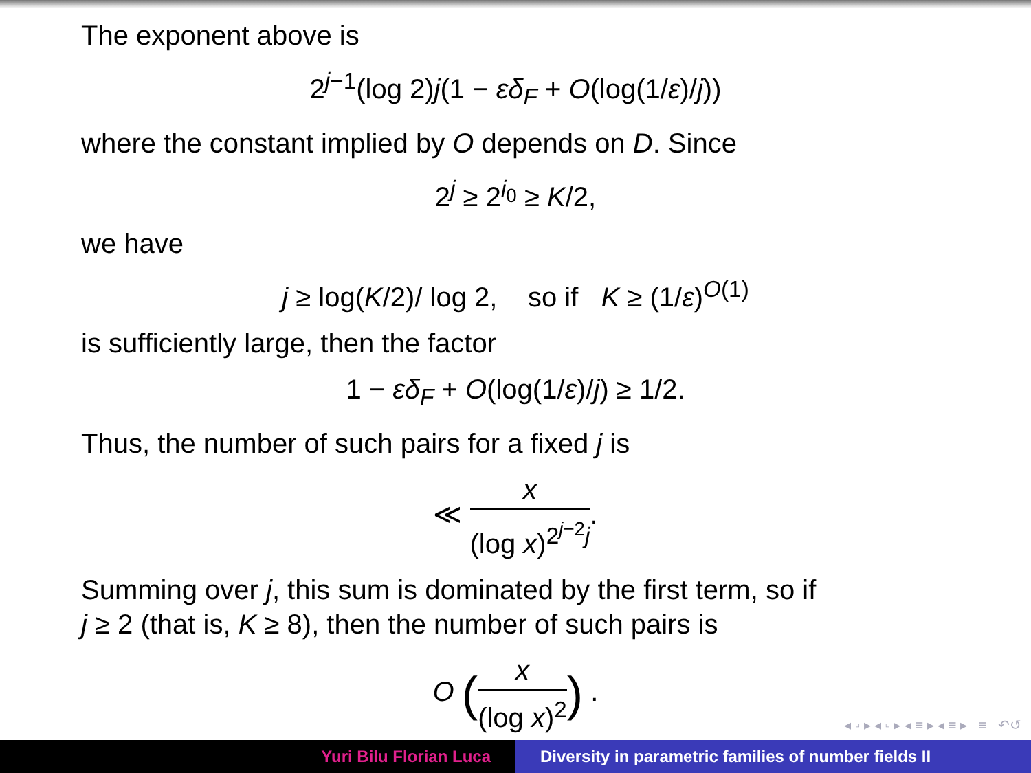The exponent above is
2<sup>j−1</sup>(log 2)j(1 − εδ<sub>F</sub> + O(log(1/ε)/j))
where the constant implied by O depends on D. Since
2<sup>j</sup> ≥ 2<sup>i<sub>0</sub></sup> ≥ K/2,
we have
j ≥ log(K/2)/ log 2, so if K ≥ (1/ε)<sup>O(1)</sup>
is sufficiently large, then the factor
1 − εδ<sub>F</sub> + O(log(1/ε)/j) ≥ 1/2.
Thus, the number of such pairs for a fixed j is
≪ x (log x)<sup>2<sup>j−2</sup>j</sup>.
Summing over j, this sum is dominated by the first term, so if
j ≥ 2 (that is, K ≥ 8), then the number of such pairs is
O (x (log x)<sup>2</sup>) .
◂ ▫ ▸ ◂ ▫ ▸ ◂ ≡ ▸ ◂ ≡ ▸ ≡ ↶↺
Yuri Bilu Florian Luca Diversity in parametric families of number fields II